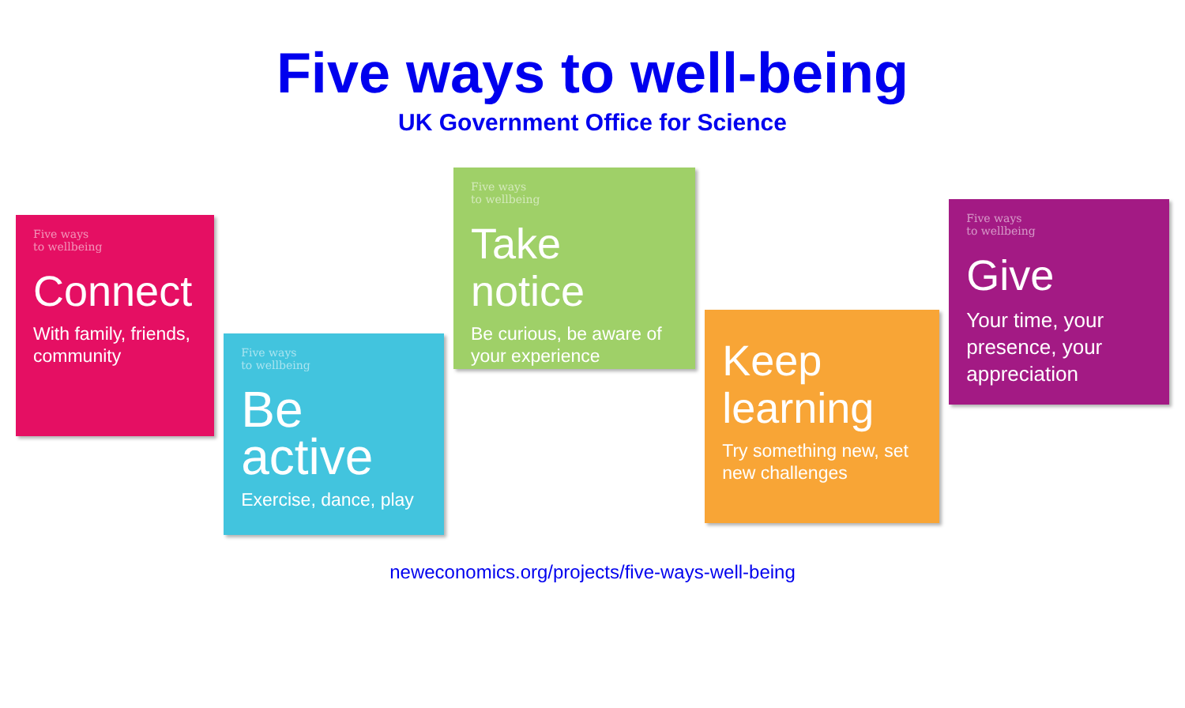Five ways to well-being
UK Government Office for Science
Five ways
to wellbeing
Connect
With family, friends, community
Five ways
to wellbeing
Be active
Exercise, dance, play
Five ways
to wellbeing
Take notice
Be curious, be aware of your experience
Keep learning
Try something new, set new challenges
Five ways
to wellbeing
Give
Your time, your presence, your appreciation
neweconomics.org/projects/five-ways-well-being